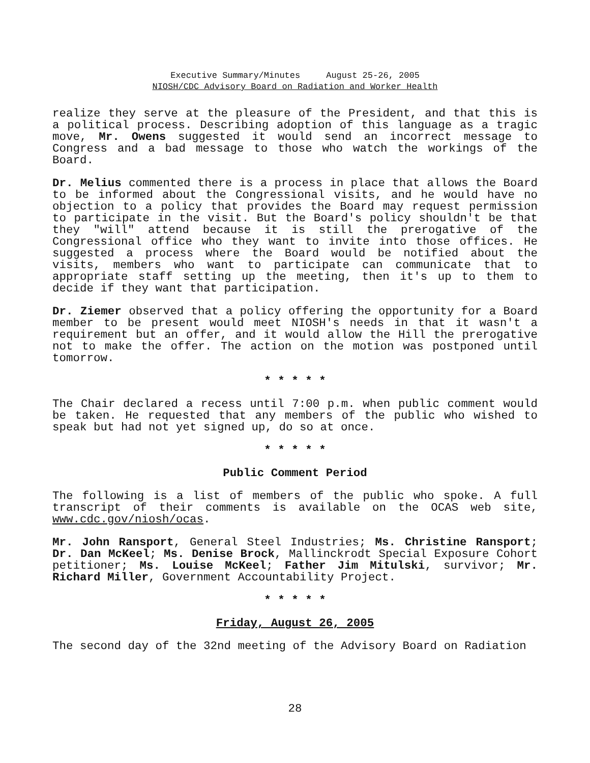Executive Summary/Minutes August 25-26, 2005
NIOSH/CDC Advisory Board on Radiation and Worker Health
realize they serve at the pleasure of the President, and that this is a political process. Describing adoption of this language as a tragic move, Mr. Owens suggested it would send an incorrect message to Congress and a bad message to those who watch the workings of the Board.
Dr. Melius commented there is a process in place that allows the Board to be informed about the Congressional visits, and he would have no objection to a policy that provides the Board may request permission to participate in the visit. But the Board's policy shouldn't be that they "will" attend because it is still the prerogative of the Congressional office who they want to invite into those offices. He suggested a process where the Board would be notified about the visits, members who want to participate can communicate that to appropriate staff setting up the meeting, then it's up to them to decide if they want that participation.
Dr. Ziemer observed that a policy offering the opportunity for a Board member to be present would meet NIOSH's needs in that it wasn't a requirement but an offer, and it would allow the Hill the prerogative not to make the offer. The action on the motion was postponed until tomorrow.
* * * * *
The Chair declared a recess until 7:00 p.m. when public comment would be taken. He requested that any members of the public who wished to speak but had not yet signed up, do so at once.
* * * * *
Public Comment Period
The following is a list of members of the public who spoke. A full transcript of their comments is available on the OCAS web site, www.cdc.gov/niosh/ocas.
Mr. John Ransport, General Steel Industries; Ms. Christine Ransport; Dr. Dan McKeel; Ms. Denise Brock, Mallinckrodt Special Exposure Cohort petitioner; Ms. Louise McKeel; Father Jim Mitulski, survivor; Mr. Richard Miller, Government Accountability Project.
* * * * *
Friday, August 26, 2005
The second day of the 32nd meeting of the Advisory Board on Radiation
28